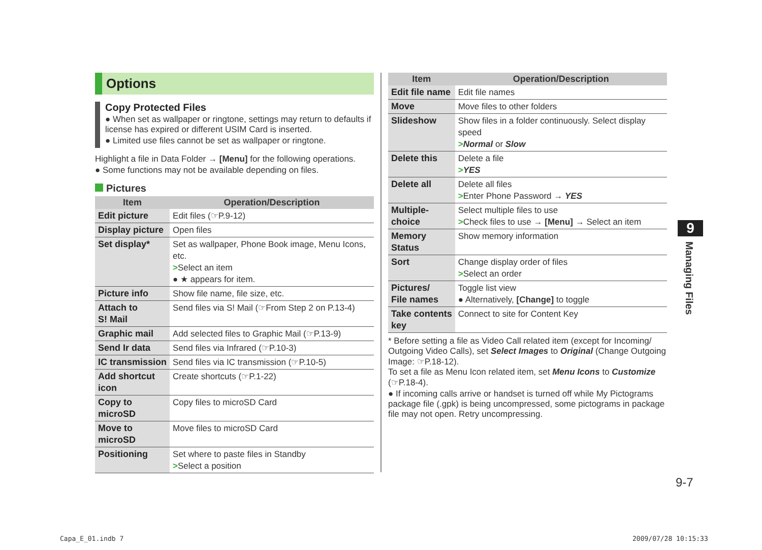Options
Copy Protected Files
● When set as wallpaper or ringtone, settings may return to defaults if license has expired or different USIM Card is inserted.
● Limited use files cannot be set as wallpaper or ringtone.
Highlight a file in Data Folder → [Menu] for the following operations.
● Some functions may not be available depending on files.
Pictures
| Item | Operation/Description |
| --- | --- |
| Edit picture | Edit files (☞P.9-12) |
| Display picture | Open files |
| Set display* | Set as wallpaper, Phone Book image, Menu Icons, etc. > Select an item ● ★ appears for item. |
| Picture info | Show file name, file size, etc. |
| Attach to S! Mail | Send files via S! Mail (☞From Step 2 on P.13-4) |
| Graphic mail | Add selected files to Graphic Mail (☞P.13-9) |
| Send Ir data | Send files via Infrared (☞P.10-3) |
| IC transmission | Send files via IC transmission (☞P.10-5) |
| Add shortcut icon | Create shortcuts (☞P.1-22) |
| Copy to microSD | Copy files to microSD Card |
| Move to microSD | Move files to microSD Card |
| Positioning | Set where to paste files in Standby > Select a position |
| Item | Operation/Description |
| --- | --- |
| Edit file name | Edit file names |
| Move | Move files to other folders |
| Slideshow | Show files in a folder continuously. Select display speed > Normal or Slow |
| Delete this | Delete a file > YES |
| Delete all | Delete all files > Enter Phone Password → YES |
| Multiple- choice | Select multiple files to use > Check files to use → [Menu] → Select an item |
| Memory Status | Show memory information |
| Sort | Change display order of files > Select an order |
| Pictures/ File names | Toggle list view ● Alternatively, [Change] to toggle |
| Take contents key | Connect to site for Content Key |
* Before setting a file as Video Call related item (except for Incoming/ Outgoing Video Calls), set Select Images to Original (Change Outgoing Image: ☞P.18-12).
To set a file as Menu Icon related item, set Menu Icons to Customize (☞P.18-4).
● If incoming calls arrive or handset is turned off while My Pictograms package file (.gpk) is being uncompressed, some pictograms in package file may not open. Retry uncompressing.
9
Managing Files
9-7
Capa_E_01.indb 7 2009/07/28 10:15:33